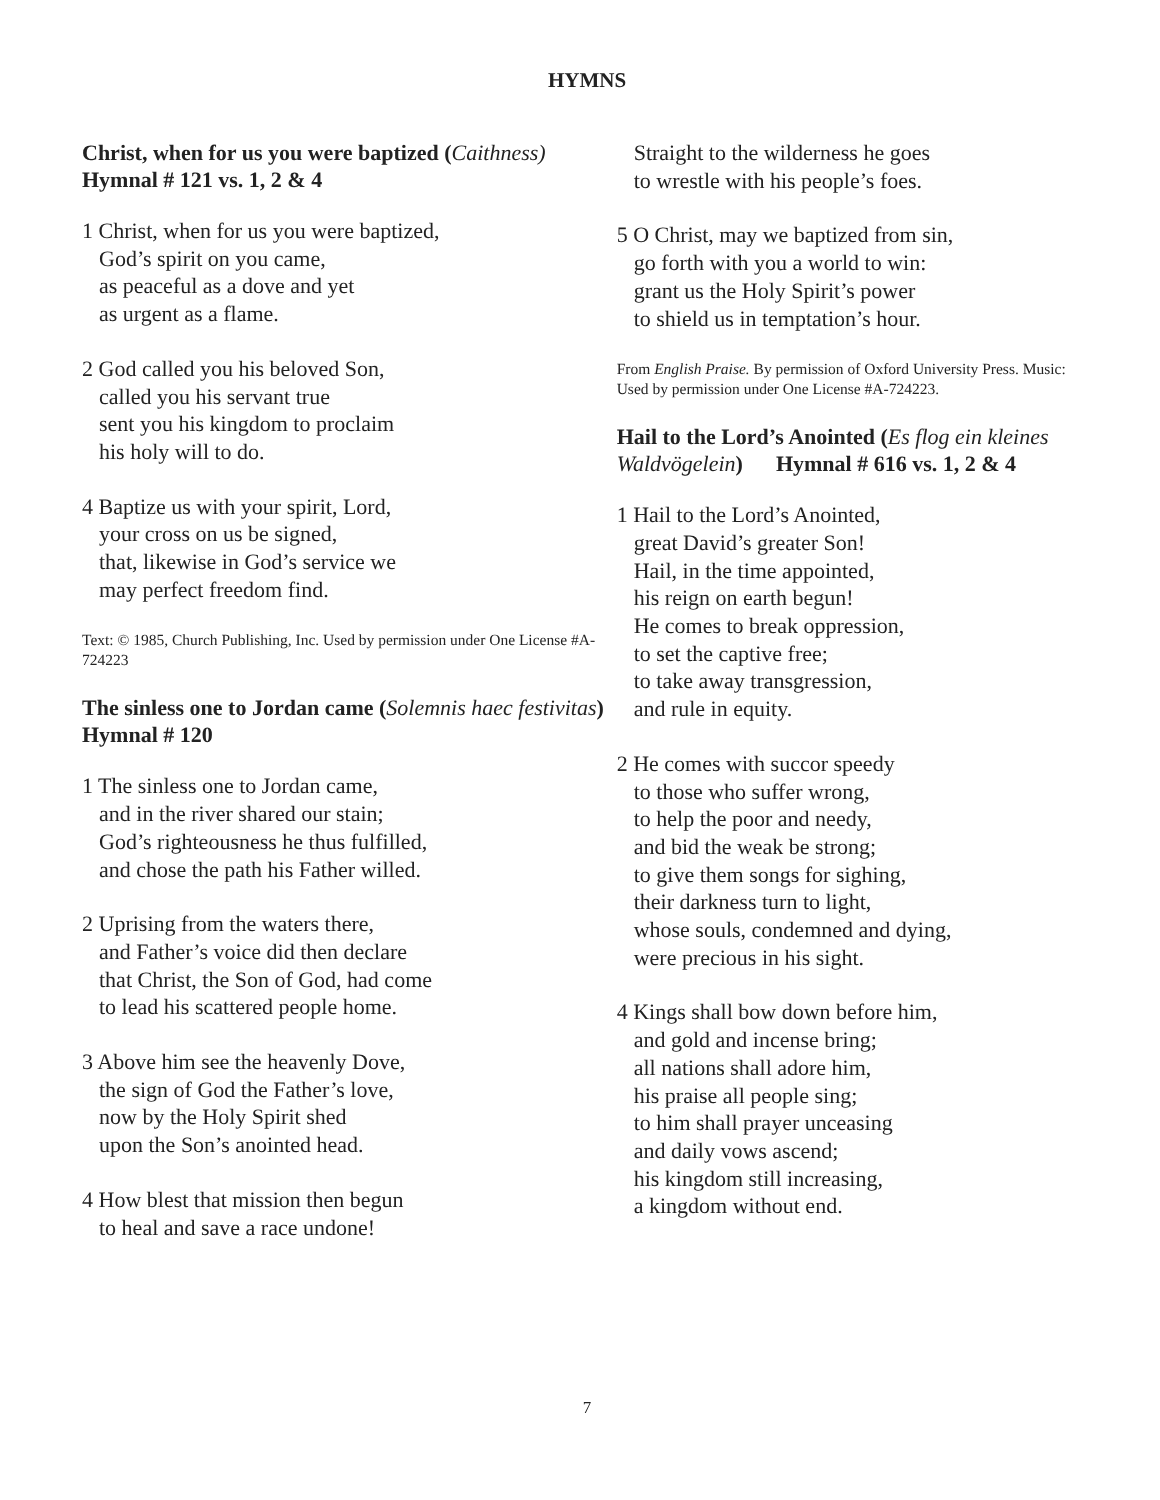HYMNS
Christ, when for us you were baptized (Caithness) Hymnal # 121 vs. 1, 2 & 4
1 Christ, when for us you were baptized,
God’s spirit on you came,
as peaceful as a dove and yet
as urgent as a flame.
2 God called you his beloved Son,
called you his servant true
sent you his kingdom to proclaim
his holy will to do.
4 Baptize us with your spirit, Lord,
your cross on us be signed,
that, likewise in God’s service we
may perfect freedom find.
Text: © 1985, Church Publishing, Inc. Used by permission under One License #A-724223
The sinless one to Jordan came (Solemnis haec festivitas) Hymnal # 120
1 The sinless one to Jordan came,
and in the river shared our stain;
God’s righteousness he thus fulfilled,
and chose the path his Father willed.
2 Uprising from the waters there,
and Father’s voice did then declare
that Christ, the Son of God, had come
to lead his scattered people home.
3 Above him see the heavenly Dove,
the sign of God the Father’s love,
now by the Holy Spirit shed
upon the Son’s anointed head.
4 How blest that mission then begun
to heal and save a race undone!
Straight to the wilderness he goes
to wrestle with his people’s foes.
5 O Christ, may we baptized from sin,
go forth with you a world to win:
grant us the Holy Spirit’s power
to shield us in temptation’s hour.
From English Praise. By permission of Oxford University Press. Music: Used by permission under One License #A-724223.
Hail to the Lord’s Anointed (Es flog ein kleines Waldvögelein) Hymnal # 616 vs. 1, 2 & 4
1 Hail to the Lord’s Anointed,
great David’s greater Son!
Hail, in the time appointed,
his reign on earth begun!
He comes to break oppression,
to set the captive free;
to take away transgression,
and rule in equity.
2 He comes with succor speedy
to those who suffer wrong,
to help the poor and needy,
and bid the weak be strong;
to give them songs for sighing,
their darkness turn to light,
whose souls, condemned and dying,
were precious in his sight.
4 Kings shall bow down before him,
and gold and incense bring;
all nations shall adore him,
his praise all people sing;
to him shall prayer unceasing
and daily vows ascend;
his kingdom still increasing,
a kingdom without end.
7